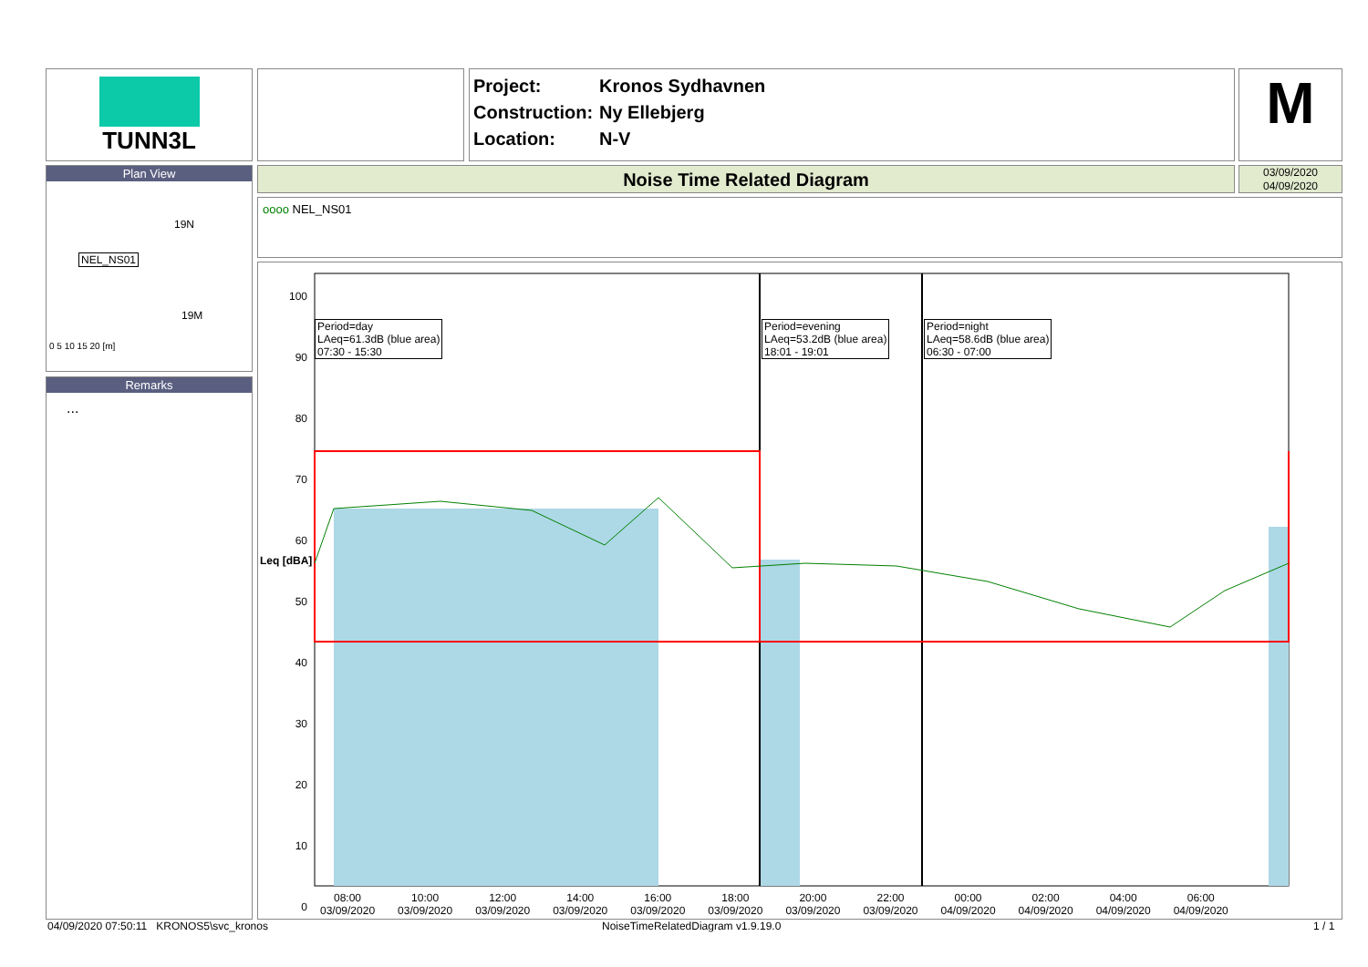TUNN3L
Project: Kronos Sydhavnen
Construction: Ny Ellebjerg
Location: N-V
M
Plan View
NEL_NS01
19N
19M
0 5 10 15 20 [m]
Remarks
...
Noise Time Related Diagram
03/09/2020
04/09/2020
oooo NEL_NS01
Period=day
LAeq=61.3dB (blue area)
07:30 - 15:30
Period=evening
LAeq=53.2dB (blue area)
18:01 - 19:01
Period=night
LAeq=58.6dB (blue area)
06:30 - 07:00
100
90
80
70
60
50
40
30
20
10
0
Leq [dBA]
08:00
03/09/2020
10:00
03/09/2020
12:00
03/09/2020
14:00
03/09/2020
16:00
03/09/2020
18:00
03/09/2020
20:00
03/09/2020
22:00
03/09/2020
00:00
04/09/2020
02:00
04/09/2020
04:00
04/09/2020
06:00
04/09/2020
04/09/2020 07:50:11 KRONOS5\svc_kronos
NoiseTimeRelatedDiagram v1.9.19.0
1 / 1